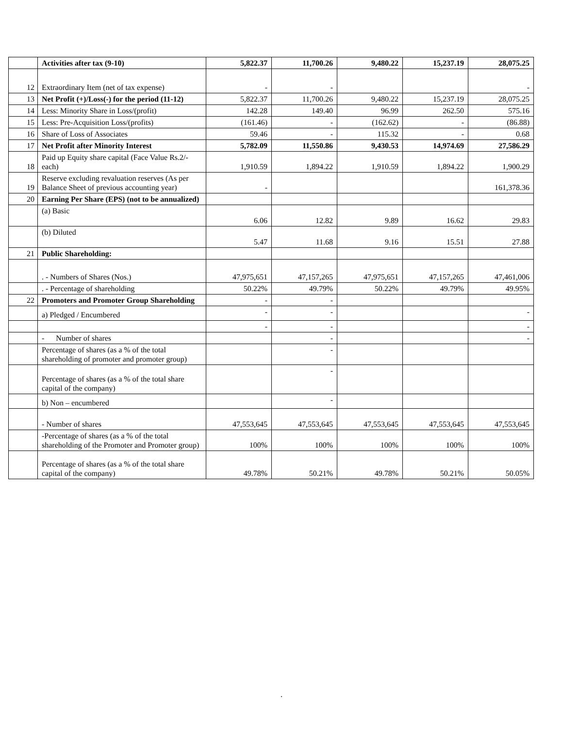| | Activities after tax (9-10) | 5,822.37 | 11,700.26 | 9,480.22 | 15,237.19 | 28,075.25 |
| 12 | Extraordinary Item (net of tax expense) | - | - | | | - |
| 13 | Net Profit (+)/Loss(-) for the period (11-12) | 5,822.37 | 11,700.26 | 9,480.22 | 15,237.19 | 28,075.25 |
| 14 | Less: Minority Share in Loss/(profit) | 142.28 | 149.40 | 96.99 | 262.50 | 575.16 |
| 15 | Less: Pre-Acquisition Loss/(profits) | (161.46) | - | (162.62) | - | (86.88) |
| 16 | Share of Loss of Associates | 59.46 | - | 115.32 | - | 0.68 |
| 17 | Net Profit after Minority Interest | 5,782.09 | 11,550.86 | 9,430.53 | 14,974.69 | 27,586.29 |
| 18 | Paid up Equity share capital (Face Value Rs.2/- each) | 1,910.59 | 1,894.22 | 1,910.59 | 1,894.22 | 1,900.29 |
| 19 | Reserve excluding revaluation reserves (As per Balance Sheet of previous accounting year) | - | | | | 161,378.36 |
| 20 | Earning Per Share (EPS) (not to be annualized) | | | | | |
| | (a) Basic | 6.06 | 12.82 | 9.89 | 16.62 | 29.83 |
| | (b) Diluted | 5.47 | 11.68 | 9.16 | 15.51 | 27.88 |
| 21 | Public Shareholding: | | | | | |
| | . - Numbers of Shares (Nos.) | 47,975,651 | 47,157,265 | 47,975,651 | 47,157,265 | 47,461,006 |
| | . - Percentage of shareholding | 50.22% | 49.79% | 50.22% | 49.79% | 49.95% |
| 22 | Promoters and Promoter Group Shareholding | - | - | | | |
| | a) Pledged / Encumbered | - | - | | | - |
| | | - | - | | | - |
| | - Number of shares | | - | | | - |
| | Percentage of shares (as a % of the total shareholding of promoter and promoter group) | | - | | | |
| | Percentage of shares (as a % of the total share capital of the company) | | - | | | |
| | b) Non – encumbered | | - | | | |
| | - Number of shares | 47,553,645 | 47,553,645 | 47,553,645 | 47,553,645 | 47,553,645 |
| | -Percentage of shares (as a % of the total shareholding of the Promoter and Promoter group) | 100% | 100% | 100% | 100% | 100% |
| | Percentage of shares (as a % of the total share capital of the company) | 49.78% | 50.21% | 49.78% | 50.21% | 50.05% |
.